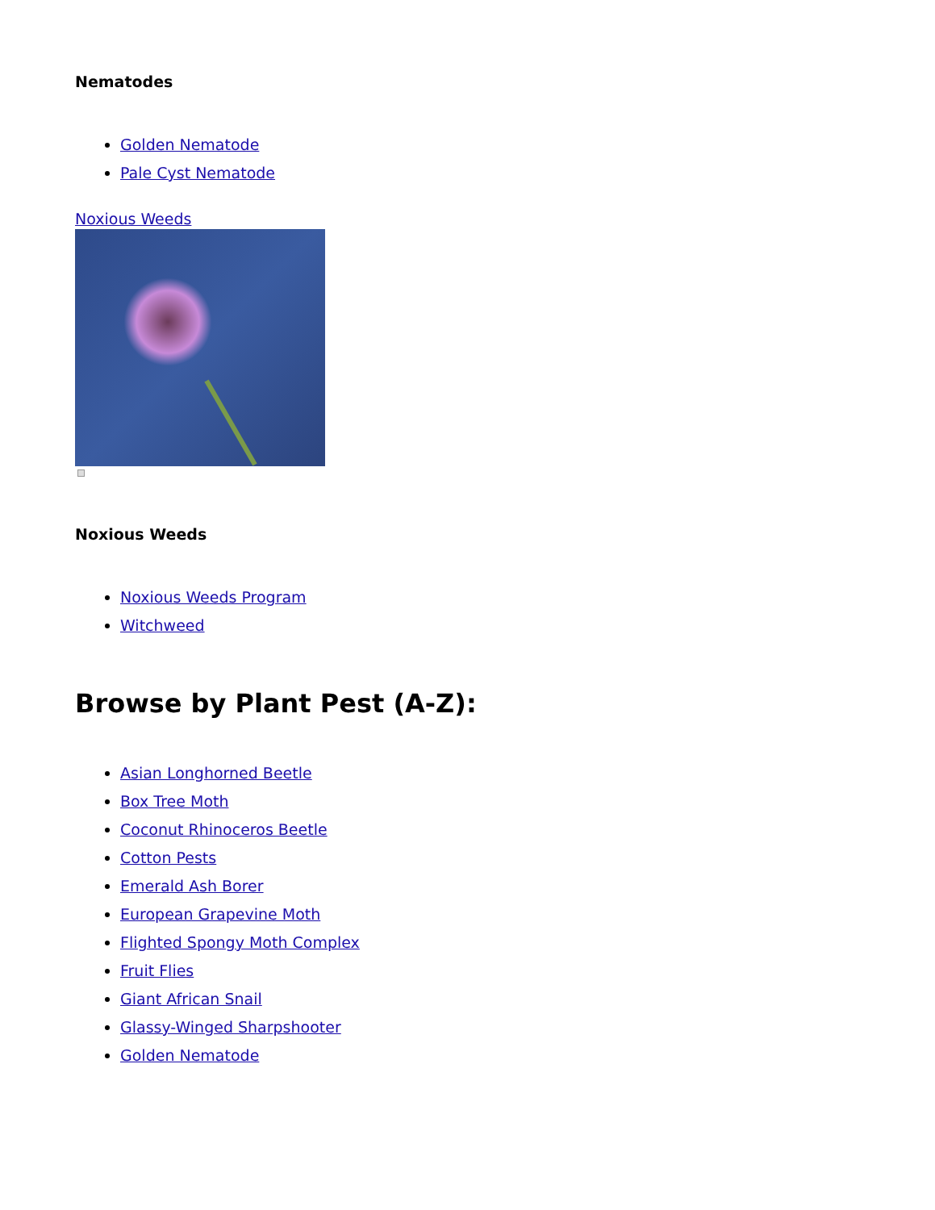Nematodes
Golden Nematode
Pale Cyst Nematode
Noxious Weeds
Noxious Weeds
Noxious Weeds Program
Witchweed
Browse by Plant Pest (A-Z):
Asian Longhorned Beetle
Box Tree Moth
Coconut Rhinoceros Beetle
Cotton Pests
Emerald Ash Borer
European Grapevine Moth
Flighted Spongy Moth Complex
Fruit Flies
Giant African Snail
Glassy-Winged Sharpshooter
Golden Nematode